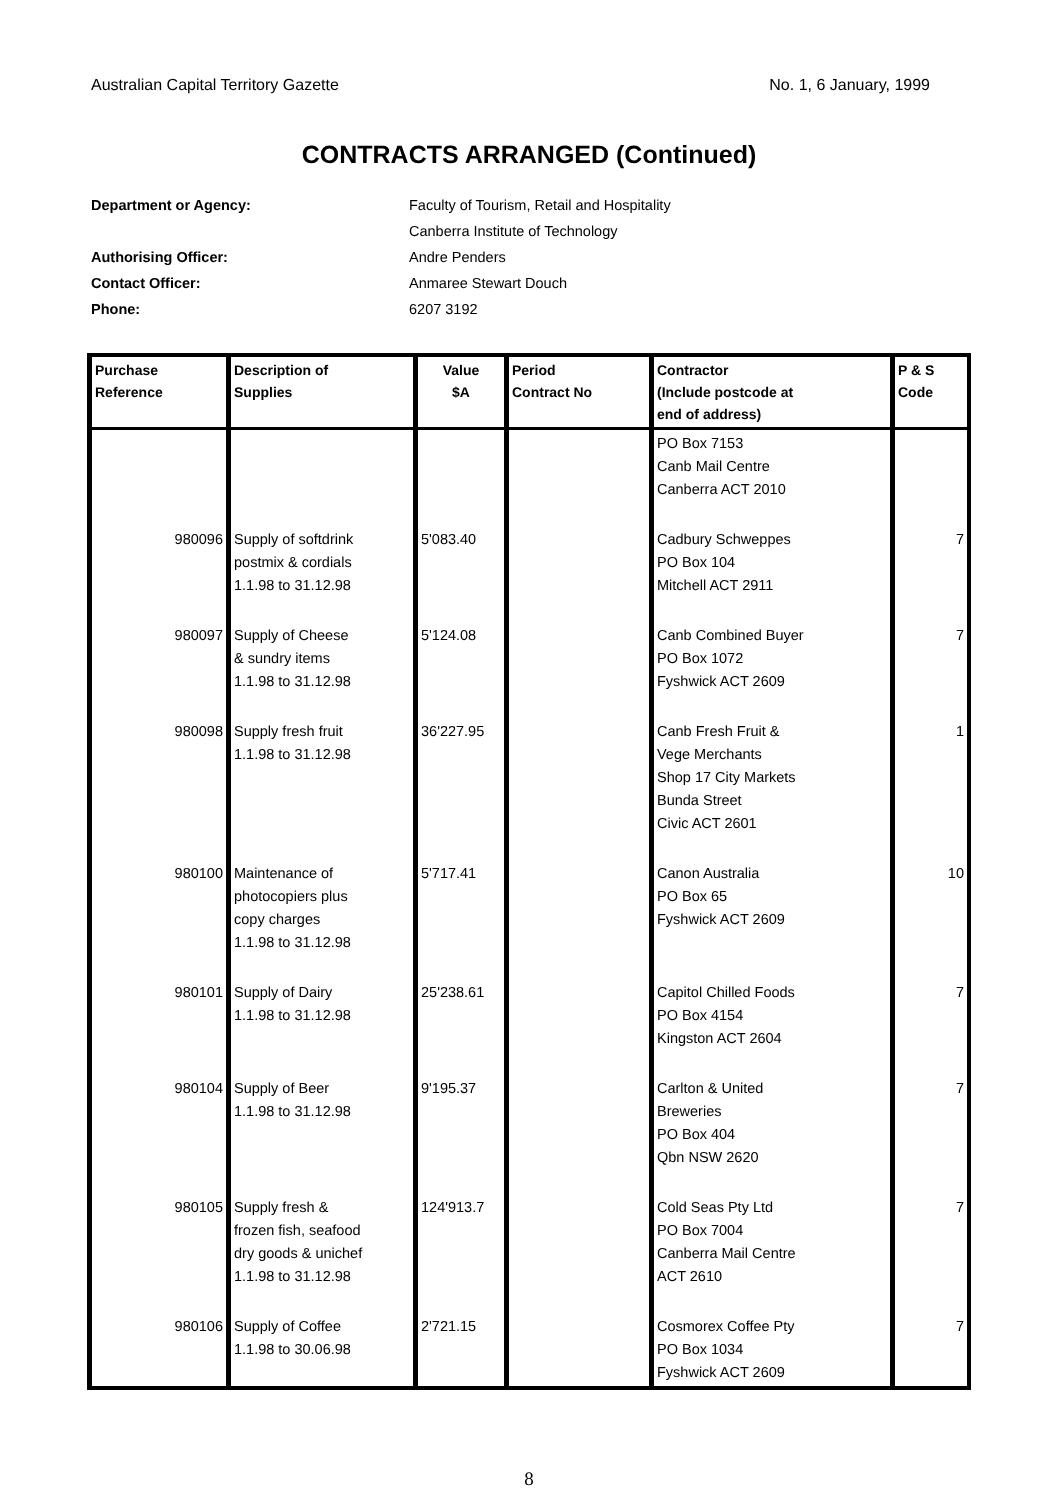Australian Capital Territory Gazette No. 1, 6 January, 1999
CONTRACTS ARRANGED (Continued)
Department or Agency: Faculty of Tourism, Retail and Hospitality
Canberra Institute of Technology
Authorising Officer: Andre Penders
Contact Officer: Anmaree Stewart Douch
Phone: 6207 3192
| Purchase Reference | Description of Supplies | Value $A | Period Contract No | Contractor (Include postcode at end of address) | P & S Code |
| --- | --- | --- | --- | --- | --- |
| | | | | PO Box 7153 Canb Mail Centre Canberra ACT 2010 | |
| 980096 | Supply of softdrink postmix & cordials 1.1.98 to 31.12.98 | 5'083.40 | | Cadbury Schweppes PO Box 104 Mitchell ACT 2911 | 7 |
| 980097 | Supply of Cheese & sundry items 1.1.98 to 31.12.98 | 5'124.08 | | Canb Combined Buyer PO Box 1072 Fyshwick ACT 2609 | 7 |
| 980098 | Supply fresh fruit 1.1.98 to 31.12.98 | 36'227.95 | | Canb Fresh Fruit & Vege Merchants Shop 17 City Markets Bunda Street Civic ACT 2601 | 1 |
| 980100 | Maintenance of photocopiers plus copy charges 1.1.98 to 31.12.98 | 5'717.41 | | Canon Australia PO Box 65 Fyshwick ACT 2609 | 10 |
| 980101 | Supply of Dairy 1.1.98 to 31.12.98 | 25'238.61 | | Capitol Chilled Foods PO Box 4154 Kingston ACT 2604 | 7 |
| 980104 | Supply of Beer 1.1.98 to 31.12.98 | 9'195.37 | | Carlton & United Breweries PO Box 404 Qbn NSW 2620 | 7 |
| 980105 | Supply fresh & frozen fish, seafood dry goods & unichef 1.1.98 to 31.12.98 | 124'913.7 | | Cold Seas Pty Ltd PO Box 7004 Canberra Mail Centre ACT 2610 | 7 |
| 980106 | Supply of Coffee 1.1.98 to 30.06.98 | 2'721.15 | | Cosmorex Coffee Pty PO Box 1034 Fyshwick ACT 2609 | 7 |
8